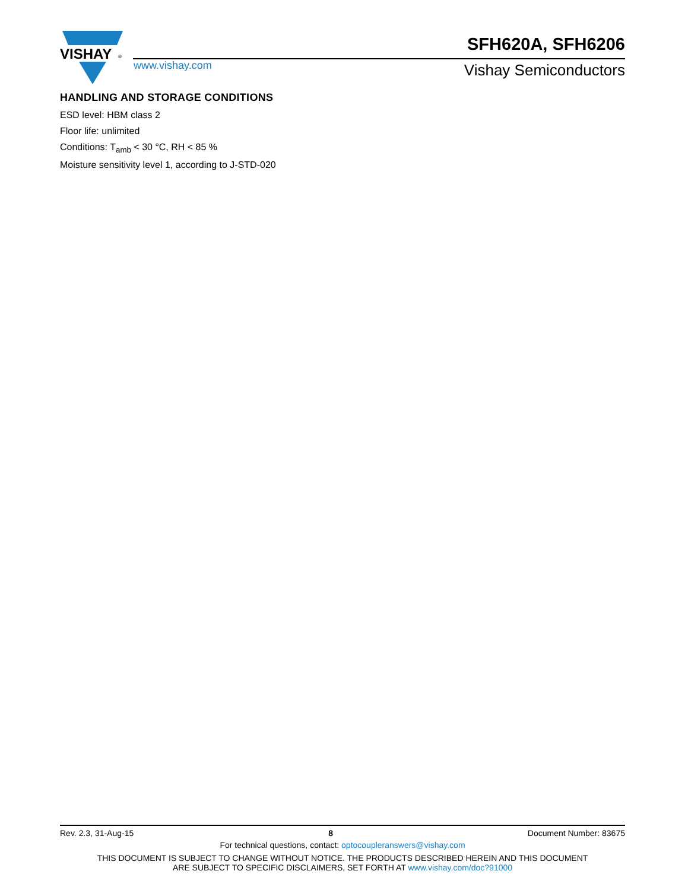VISHAY
®
www.vishay.com
SFH620A, SFH6206
Vishay Semiconductors
HANDLING AND STORAGE CONDITIONS
ESD level: HBM class 2
Floor life: unlimited
Conditions: T<sub>amb</sub> < 30 °C, RH < 85 %
Moisture sensitivity level 1, according to J-STD-020
Rev. 2.3, 31-Aug-15 8 Document Number: 83675
For technical questions, contact: optocoupleranswers@vishay.com
THIS DOCUMENT IS SUBJECT TO CHANGE WITHOUT NOTICE. THE PRODUCTS DESCRIBED HEREIN AND THIS DOCUMENT
ARE SUBJECT TO SPECIFIC DISCLAIMERS, SET FORTH AT www.vishay.com/doc?91000